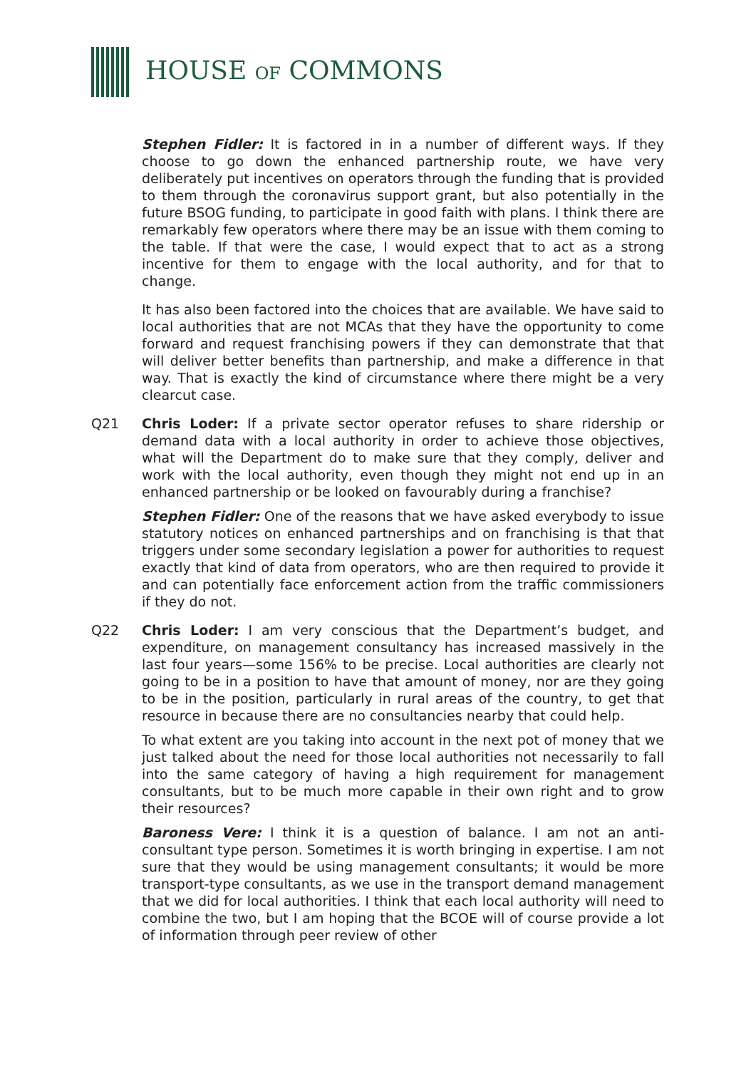HOUSE OF COMMONS
Stephen Fidler: It is factored in in a number of different ways. If they choose to go down the enhanced partnership route, we have very deliberately put incentives on operators through the funding that is provided to them through the coronavirus support grant, but also potentially in the future BSOG funding, to participate in good faith with plans. I think there are remarkably few operators where there may be an issue with them coming to the table. If that were the case, I would expect that to act as a strong incentive for them to engage with the local authority, and for that to change.
It has also been factored into the choices that are available. We have said to local authorities that are not MCAs that they have the opportunity to come forward and request franchising powers if they can demonstrate that that will deliver better benefits than partnership, and make a difference in that way. That is exactly the kind of circumstance where there might be a very clearcut case.
Q21 Chris Loder: If a private sector operator refuses to share ridership or demand data with a local authority in order to achieve those objectives, what will the Department do to make sure that they comply, deliver and work with the local authority, even though they might not end up in an enhanced partnership or be looked on favourably during a franchise?
Stephen Fidler: One of the reasons that we have asked everybody to issue statutory notices on enhanced partnerships and on franchising is that that triggers under some secondary legislation a power for authorities to request exactly that kind of data from operators, who are then required to provide it and can potentially face enforcement action from the traffic commissioners if they do not.
Q22 Chris Loder: I am very conscious that the Department’s budget, and expenditure, on management consultancy has increased massively in the last four years—some 156% to be precise. Local authorities are clearly not going to be in a position to have that amount of money, nor are they going to be in the position, particularly in rural areas of the country, to get that resource in because there are no consultancies nearby that could help.
To what extent are you taking into account in the next pot of money that we just talked about the need for those local authorities not necessarily to fall into the same category of having a high requirement for management consultants, but to be much more capable in their own right and to grow their resources?
Baroness Vere: I think it is a question of balance. I am not an anti-consultant type person. Sometimes it is worth bringing in expertise. I am not sure that they would be using management consultants; it would be more transport-type consultants, as we use in the transport demand management that we did for local authorities. I think that each local authority will need to combine the two, but I am hoping that the BCOE will of course provide a lot of information through peer review of other